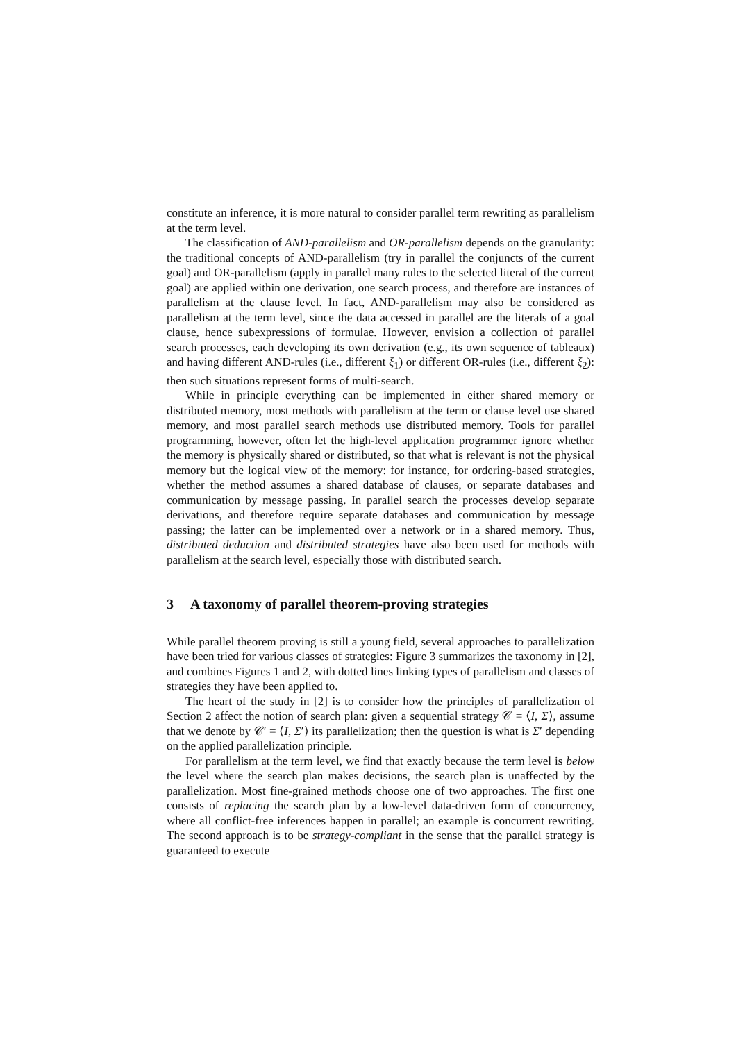constitute an inference, it is more natural to consider parallel term rewriting as parallelism at the term level.
The classification of AND-parallelism and OR-parallelism depends on the granularity: the traditional concepts of AND-parallelism (try in parallel the conjuncts of the current goal) and OR-parallelism (apply in parallel many rules to the selected literal of the current goal) are applied within one derivation, one search process, and therefore are instances of parallelism at the clause level. In fact, AND-parallelism may also be considered as parallelism at the term level, since the data accessed in parallel are the literals of a goal clause, hence subexpressions of formulae. However, envision a collection of parallel search processes, each developing its own derivation (e.g., its own sequence of tableaux) and having different AND-rules (i.e., different ξ<sub>1</sub>) or different OR-rules (i.e., different ξ<sub>2</sub>): then such situations represent forms of multi-search.
While in principle everything can be implemented in either shared memory or distributed memory, most methods with parallelism at the term or clause level use shared memory, and most parallel search methods use distributed memory. Tools for parallel programming, however, often let the high-level application programmer ignore whether the memory is physically shared or distributed, so that what is relevant is not the physical memory but the logical view of the memory: for instance, for ordering-based strategies, whether the method assumes a shared database of clauses, or separate databases and communication by message passing. In parallel search the processes develop separate derivations, and therefore require separate databases and communication by message passing; the latter can be implemented over a network or in a shared memory. Thus, distributed deduction and distributed strategies have also been used for methods with parallelism at the search level, especially those with distributed search.
3 A taxonomy of parallel theorem-proving strategies
While parallel theorem proving is still a young field, several approaches to parallelization have been tried for various classes of strategies: Figure 3 summarizes the taxonomy in [2], and combines Figures 1 and 2, with dotted lines linking types of parallelism and classes of strategies they have been applied to.
The heart of the study in [2] is to consider how the principles of parallelization of Section 2 affect the notion of search plan: given a sequential strategy 𝒞 = ⟨I, Σ⟩, assume that we denote by 𝒞′ = ⟨I, Σ′⟩ its parallelization; then the question is what is Σ′ depending on the applied parallelization principle.
For parallelism at the term level, we find that exactly because the term level is below the level where the search plan makes decisions, the search plan is unaffected by the parallelization. Most fine-grained methods choose one of two approaches. The first one consists of replacing the search plan by a low-level data-driven form of concurrency, where all conflict-free inferences happen in parallel; an example is concurrent rewriting. The second approach is to be strategy-compliant in the sense that the parallel strategy is guaranteed to execute